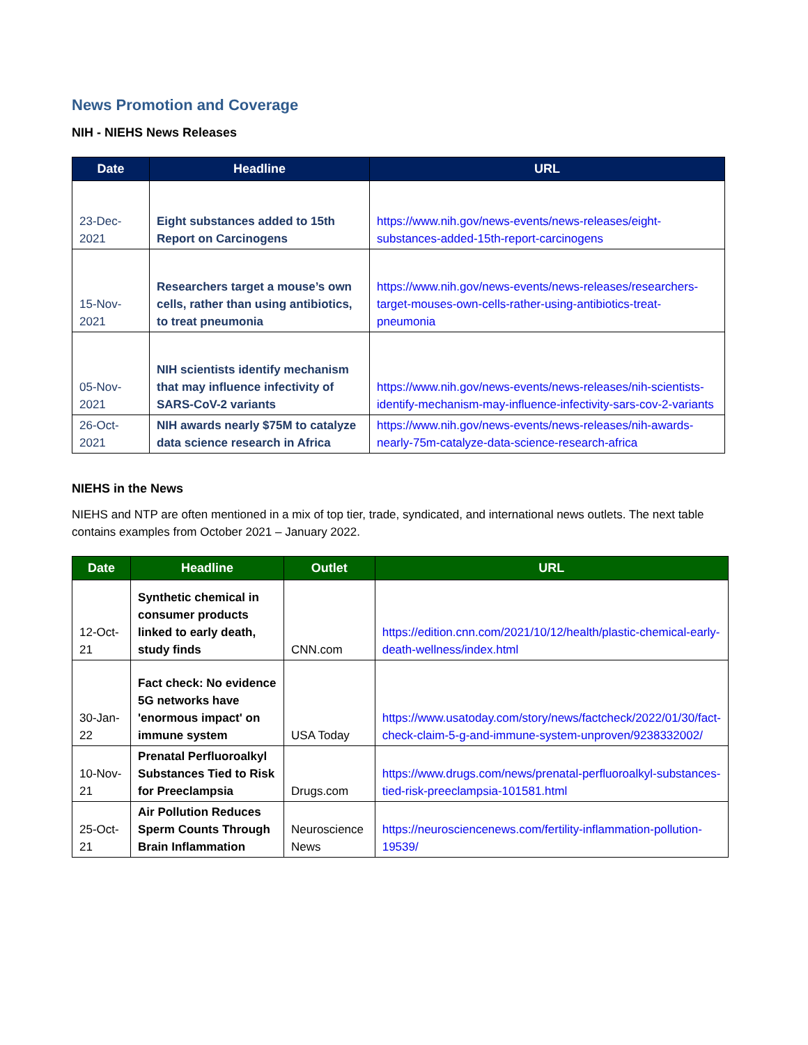News Promotion and Coverage
NIH - NIEHS News Releases
| Date | Headline | URL |
| --- | --- | --- |
| 23-Dec-2021 | Eight substances added to 15th Report on Carcinogens | https://www.nih.gov/news-events/news-releases/eight-substances-added-15th-report-carcinogens |
| 15-Nov-2021 | Researchers target a mouse’s own cells, rather than using antibiotics, to treat pneumonia | https://www.nih.gov/news-events/news-releases/researchers-target-mouses-own-cells-rather-using-antibiotics-treat-pneumonia |
| 05-Nov-2021 | NIH scientists identify mechanism that may influence infectivity of SARS-CoV-2 variants | https://www.nih.gov/news-events/news-releases/nih-scientists-identify-mechanism-may-influence-infectivity-sars-cov-2-variants |
| 26-Oct-2021 | NIH awards nearly $75M to catalyze data science research in Africa | https://www.nih.gov/news-events/news-releases/nih-awards-nearly-75m-catalyze-data-science-research-africa |
NIEHS in the News
NIEHS and NTP are often mentioned in a mix of top tier, trade, syndicated, and international news outlets. The next table contains examples from October 2021 – January 2022.
| Date | Headline | Outlet | URL |
| --- | --- | --- | --- |
| 12-Oct-21 | Synthetic chemical in consumer products linked to early death, study finds | CNN.com | https://edition.cnn.com/2021/10/12/health/plastic-chemical-early-death-wellness/index.html |
| 30-Jan-22 | Fact check: No evidence 5G networks have 'enormous impact' on immune system | USA Today | https://www.usatoday.com/story/news/factcheck/2022/01/30/fact-check-claim-5-g-and-immune-system-unproven/9238332002/ |
| 10-Nov-21 | Prenatal Perfluoroalkyl Substances Tied to Risk for Preeclampsia | Drugs.com | https://www.drugs.com/news/prenatal-perfluoroalkyl-substances-tied-risk-preeclampsia-101581.html |
| 25-Oct-21 | Air Pollution Reduces Sperm Counts Through Brain Inflammation | Neuroscience News | https://neurosciencenews.com/fertility-inflammation-pollution-19539/ |